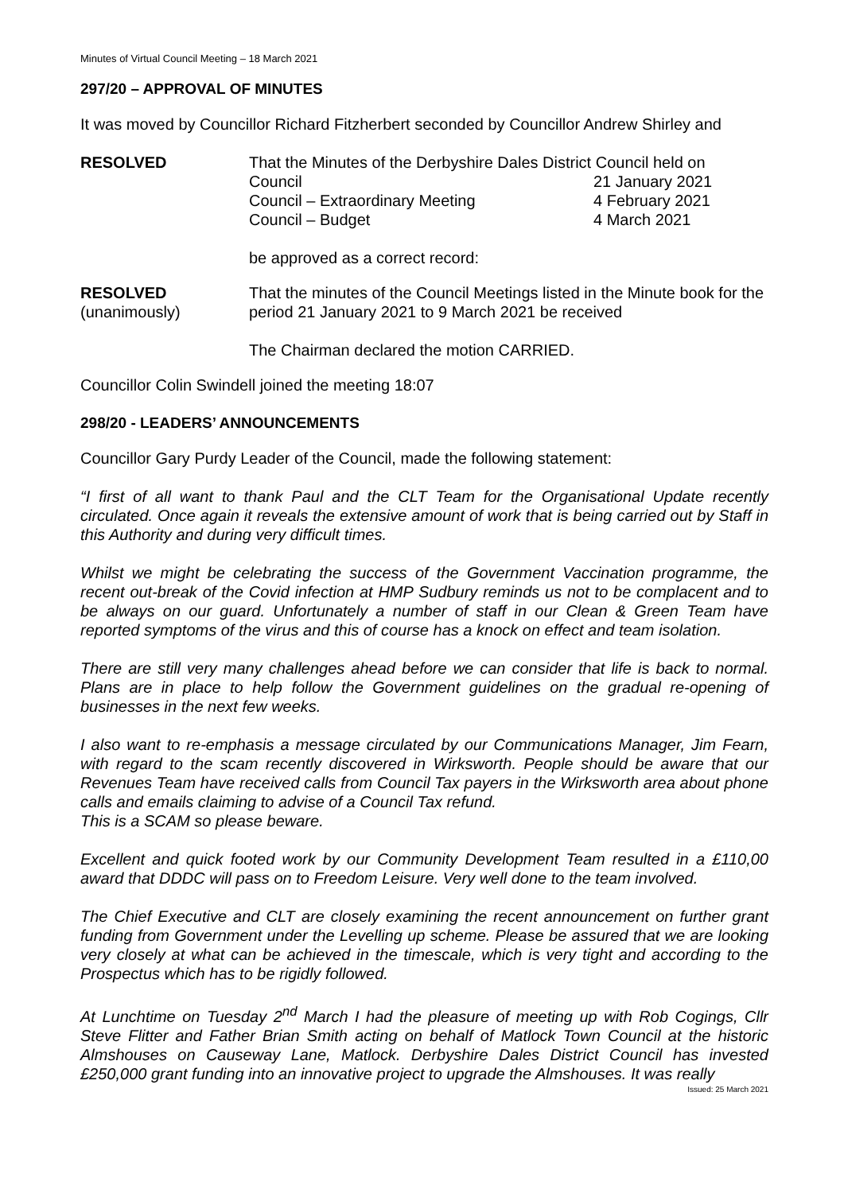Minutes of Virtual Council Meeting – 18 March 2021
297/20 – APPROVAL OF MINUTES
It was moved by Councillor Richard Fitzherbert seconded by Councillor Andrew Shirley and
RESOLVED That the Minutes of the Derbyshire Dales District Council held on
Council 21 January 2021
Council – Extraordinary Meeting 4 February 2021
Council – Budget 4 March 2021
be approved as a correct record:
RESOLVED
(unanimously)
That the minutes of the Council Meetings listed in the Minute book for the period 21 January 2021 to 9 March 2021 be received
The Chairman declared the motion CARRIED.
Councillor Colin Swindell joined the meeting 18:07
298/20 - LEADERS’ ANNOUNCEMENTS
Councillor Gary Purdy Leader of the Council, made the following statement:
“I first of all want to thank Paul and the CLT Team for the Organisational Update recently circulated. Once again it reveals the extensive amount of work that is being carried out by Staff in this Authority and during very difficult times.
Whilst we might be celebrating the success of the Government Vaccination programme, the recent out-break of the Covid infection at HMP Sudbury reminds us not to be complacent and to be always on our guard. Unfortunately a number of staff in our Clean & Green Team have reported symptoms of the virus and this of course has a knock on effect and team isolation.
There are still very many challenges ahead before we can consider that life is back to normal. Plans are in place to help follow the Government guidelines on the gradual re-opening of businesses in the next few weeks.
I also want to re-emphasis a message circulated by our Communications Manager, Jim Fearn, with regard to the scam recently discovered in Wirksworth. People should be aware that our Revenues Team have received calls from Council Tax payers in the Wirksworth area about phone calls and emails claiming to advise of a Council Tax refund.
This is a SCAM so please beware.
Excellent and quick footed work by our Community Development Team resulted in a £110,00 award that DDDC will pass on to Freedom Leisure. Very well done to the team involved.
The Chief Executive and CLT are closely examining the recent announcement on further grant funding from Government under the Levelling up scheme. Please be assured that we are looking very closely at what can be achieved in the timescale, which is very tight and according to the Prospectus which has to be rigidly followed.
At Lunchtime on Tuesday 2<sup>nd</sup> March I had the pleasure of meeting up with Rob Cogings, Cllr Steve Flitter and Father Brian Smith acting on behalf of Matlock Town Council at the historic Almshouses on Causeway Lane, Matlock. Derbyshire Dales District Council has invested £250,000 grant funding into an innovative project to upgrade the Almshouses. It was really
Issued: 25 March 2021